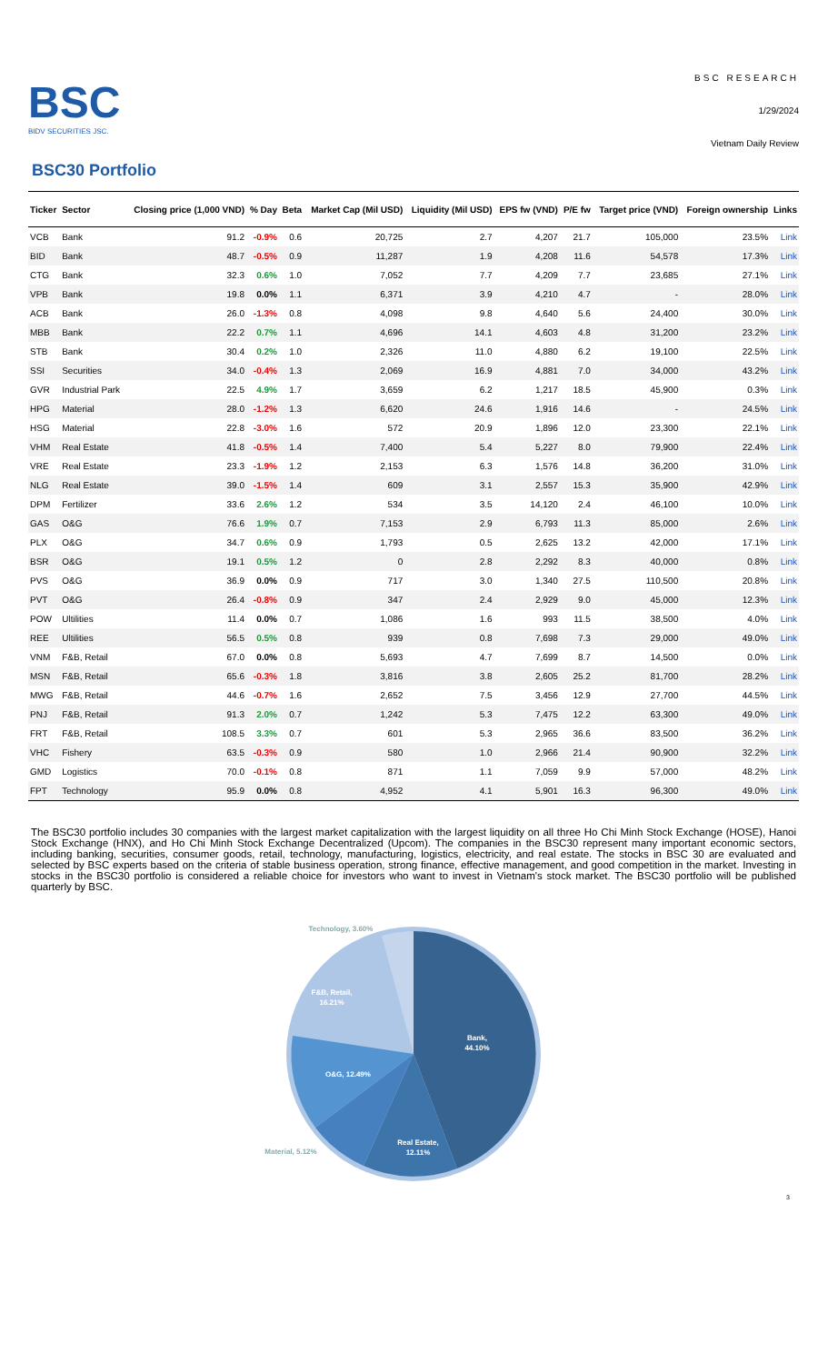BSC
BIDV SECURITIES JSC.
BSC RESEARCH
1/29/2024
Vietnam Daily Review
BSC30 Portfolio
| Ticker | Sector | Closing price (1,000 VND) | % Day | Beta | Market Cap (Mil USD) | Liquidity (Mil USD) | EPS fw (VND) | P/E fw | Target price (VND) | Foreign ownership | Links |
| --- | --- | --- | --- | --- | --- | --- | --- | --- | --- | --- | --- |
| VCB | Bank | 91.2 | -0.9% | 0.6 | 20,725 | 2.7 | 4,207 | 21.7 | 105,000 | 23.5% | Link |
| BID | Bank | 48.7 | -0.5% | 0.9 | 11,287 | 1.9 | 4,208 | 11.6 | 54,578 | 17.3% | Link |
| CTG | Bank | 32.3 | 0.6% | 1.0 | 7,052 | 7.7 | 4,209 | 7.7 | 23,685 | 27.1% | Link |
| VPB | Bank | 19.8 | 0.0% | 1.1 | 6,371 | 3.9 | 4,210 | 4.7 | - | 28.0% | Link |
| ACB | Bank | 26.0 | -1.3% | 0.8 | 4,098 | 9.8 | 4,640 | 5.6 | 24,400 | 30.0% | Link |
| MBB | Bank | 22.2 | 0.7% | 1.1 | 4,696 | 14.1 | 4,603 | 4.8 | 31,200 | 23.2% | Link |
| STB | Bank | 30.4 | 0.2% | 1.0 | 2,326 | 11.0 | 4,880 | 6.2 | 19,100 | 22.5% | Link |
| SSI | Securities | 34.0 | -0.4% | 1.3 | 2,069 | 16.9 | 4,881 | 7.0 | 34,000 | 43.2% | Link |
| GVR | Industrial Park | 22.5 | 4.9% | 1.7 | 3,659 | 6.2 | 1,217 | 18.5 | 45,900 | 0.3% | Link |
| HPG | Material | 28.0 | -1.2% | 1.3 | 6,620 | 24.6 | 1,916 | 14.6 | - | 24.5% | Link |
| HSG | Material | 22.8 | -3.0% | 1.6 | 572 | 20.9 | 1,896 | 12.0 | 23,300 | 22.1% | Link |
| VHM | Real Estate | 41.8 | -0.5% | 1.4 | 7,400 | 5.4 | 5,227 | 8.0 | 79,900 | 22.4% | Link |
| VRE | Real Estate | 23.3 | -1.9% | 1.2 | 2,153 | 6.3 | 1,576 | 14.8 | 36,200 | 31.0% | Link |
| NLG | Real Estate | 39.0 | -1.5% | 1.4 | 609 | 3.1 | 2,557 | 15.3 | 35,900 | 42.9% | Link |
| DPM | Fertilizer | 33.6 | 2.6% | 1.2 | 534 | 3.5 | 14,120 | 2.4 | 46,100 | 10.0% | Link |
| GAS | O&G | 76.6 | 1.9% | 0.7 | 7,153 | 2.9 | 6,793 | 11.3 | 85,000 | 2.6% | Link |
| PLX | O&G | 34.7 | 0.6% | 0.9 | 1,793 | 0.5 | 2,625 | 13.2 | 42,000 | 17.1% | Link |
| BSR | O&G | 19.1 | 0.5% | 1.2 | 0 | 2.8 | 2,292 | 8.3 | 40,000 | 0.8% | Link |
| PVS | O&G | 36.9 | 0.0% | 0.9 | 717 | 3.0 | 1,340 | 27.5 | 110,500 | 20.8% | Link |
| PVT | O&G | 26.4 | -0.8% | 0.9 | 347 | 2.4 | 2,929 | 9.0 | 45,000 | 12.3% | Link |
| POW | Ultilities | 11.4 | 0.0% | 0.7 | 1,086 | 1.6 | 993 | 11.5 | 38,500 | 4.0% | Link |
| REE | Ultilities | 56.5 | 0.5% | 0.8 | 939 | 0.8 | 7,698 | 7.3 | 29,000 | 49.0% | Link |
| VNM | F&B, Retail | 67.0 | 0.0% | 0.8 | 5,693 | 4.7 | 7,699 | 8.7 | 14,500 | 0.0% | Link |
| MSN | F&B, Retail | 65.6 | -0.3% | 1.8 | 3,816 | 3.8 | 2,605 | 25.2 | 81,700 | 28.2% | Link |
| MWG | F&B, Retail | 44.6 | -0.7% | 1.6 | 2,652 | 7.5 | 3,456 | 12.9 | 27,700 | 44.5% | Link |
| PNJ | F&B, Retail | 91.3 | 2.0% | 0.7 | 1,242 | 5.3 | 7,475 | 12.2 | 63,300 | 49.0% | Link |
| FRT | F&B, Retail | 108.5 | 3.3% | 0.7 | 601 | 5.3 | 2,965 | 36.6 | 83,500 | 36.2% | Link |
| VHC | Fishery | 63.5 | -0.3% | 0.9 | 580 | 1.0 | 2,966 | 21.4 | 90,900 | 32.2% | Link |
| GMD | Logistics | 70.0 | -0.1% | 0.8 | 871 | 1.1 | 7,059 | 9.9 | 57,000 | 48.2% | Link |
| FPT | Technology | 95.9 | 0.0% | 0.8 | 4,952 | 4.1 | 5,901 | 16.3 | 96,300 | 49.0% | Link |
The BSC30 portfolio includes 30 companies with the largest market capitalization with the largest liquidity on all three Ho Chi Minh Stock Exchange (HOSE), Hanoi Stock Exchange (HNX), and Ho Chi Minh Stock Exchange Decentralized (Upcom). The companies in the BSC30 represent many important economic sectors, including banking, securities, consumer goods, retail, technology, manufacturing, logistics, electricity, and real estate. The stocks in BSC 30 are evaluated and selected by BSC experts based on the criteria of stable business operation, strong finance, effective management, and good competition in the market. Investing in stocks in the BSC30 portfolio is considered a reliable choice for investors who want to invest in Vietnam's stock market. The BSC30 portfolio will be published quarterly by BSC.
Bank,
44.10%
Real Estate,
12.11%
O&G, 12.49%
F&B, Retail,
16.21%
Technology, 3.60%
Material, 5.12%
3